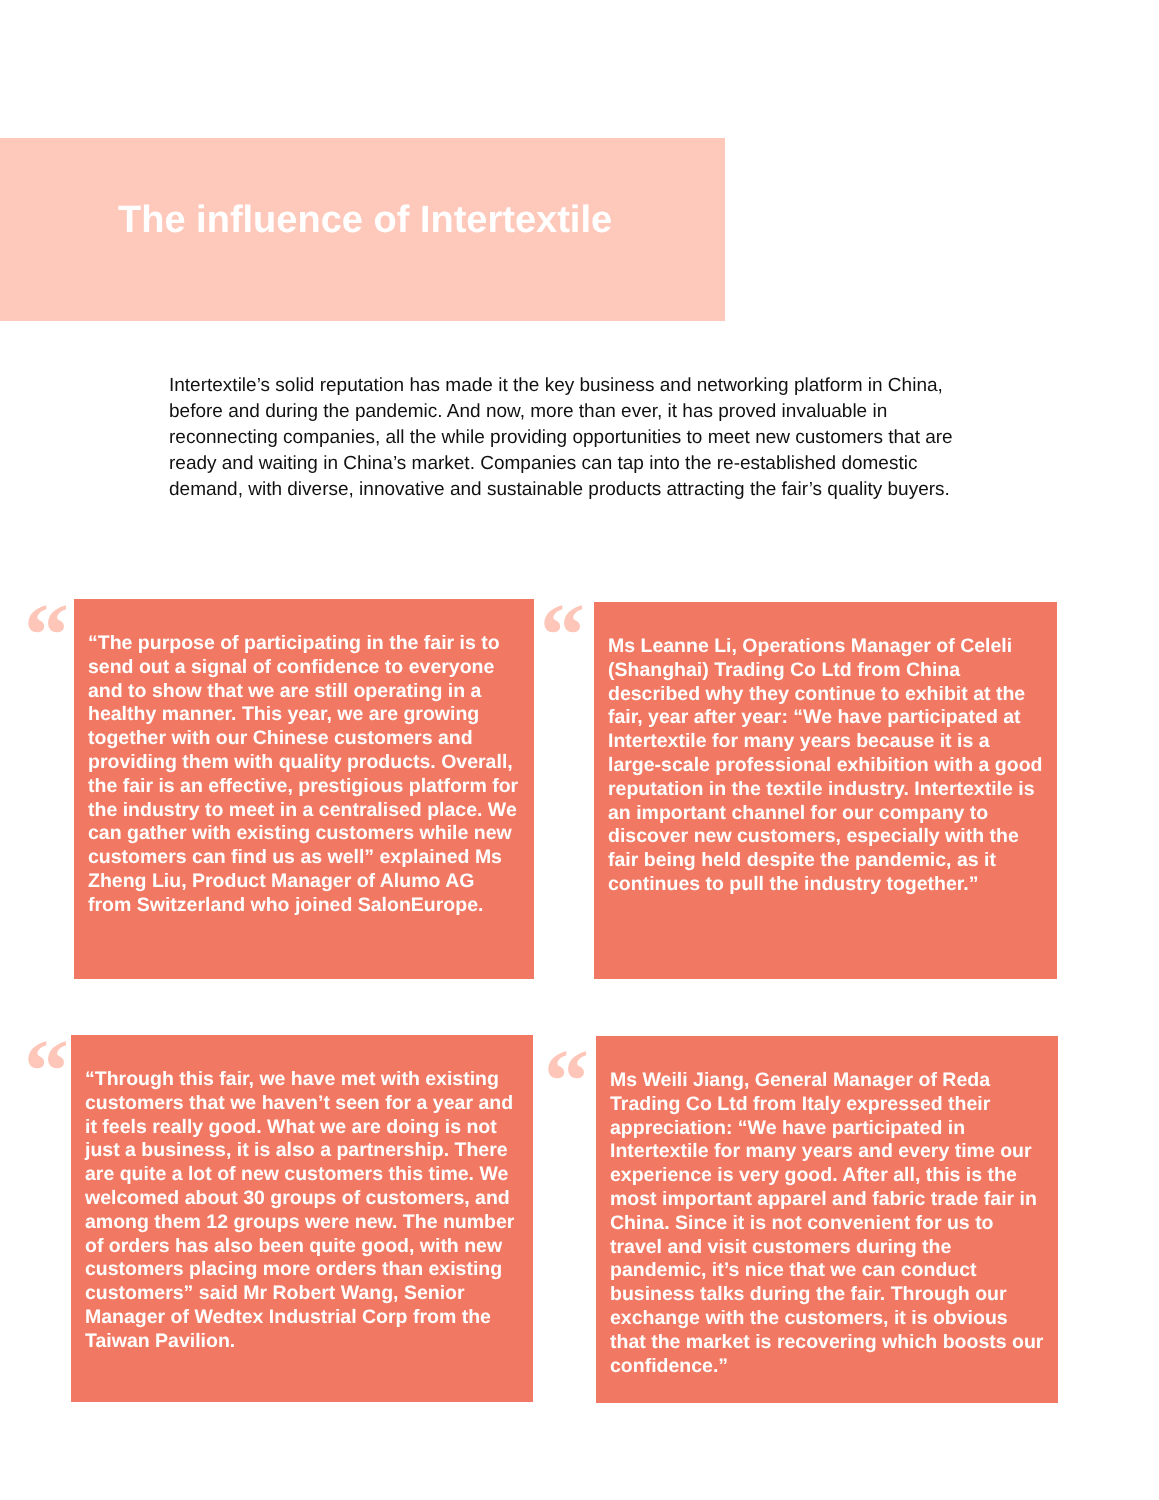The influence of Intertextile
Intertextile’s solid reputation has made it the key business and networking platform in China, before and during the pandemic. And now, more than ever, it has proved invaluable in reconnecting companies, all the while providing opportunities to meet new customers that are ready and waiting in China’s market. Companies can tap into the re-established domestic demand, with diverse, innovative and sustainable products attracting the fair’s quality buyers.
“
“The purpose of participating in the fair is to send out a signal of confidence to everyone and to show that we are still operating in a healthy manner. This year, we are growing together with our Chinese customers and providing them with quality products. Overall, the fair is an effective, prestigious platform for the industry to meet in a centralised place. We can gather with existing customers while new customers can find us as well” explained Ms Zheng Liu, Product Manager of Alumo AG from Switzerland who joined SalonEurope.
“
Ms Leanne Li, Operations Manager of Celeli (Shanghai) Trading Co Ltd from China described why they continue to exhibit at the fair, year after year: “We have participated at Intertextile for many years because it is a large-scale professional exhibition with a good reputation in the textile industry. Intertextile is an important channel for our company to discover new customers, especially with the fair being held despite the pandemic, as it continues to pull the industry together.”
“
“Through this fair, we have met with existing customers that we haven’t seen for a year and it feels really good. What we are doing is not just a business, it is also a partnership. There are quite a lot of new customers this time. We welcomed about 30 groups of customers, and among them 12 groups were new. The number of orders has also been quite good, with new customers placing more orders than existing customers” said Mr Robert Wang, Senior Manager of Wedtex Industrial Corp from the Taiwan Pavilion.
“
Ms Weili Jiang, General Manager of Reda Trading Co Ltd from Italy expressed their appreciation: “We have participated in Intertextile for many years and every time our experience is very good. After all, this is the most important apparel and fabric trade fair in China. Since it is not convenient for us to travel and visit customers during the pandemic, it’s nice that we can conduct business talks during the fair. Through our exchange with the customers, it is obvious that the market is recovering which boosts our confidence.”